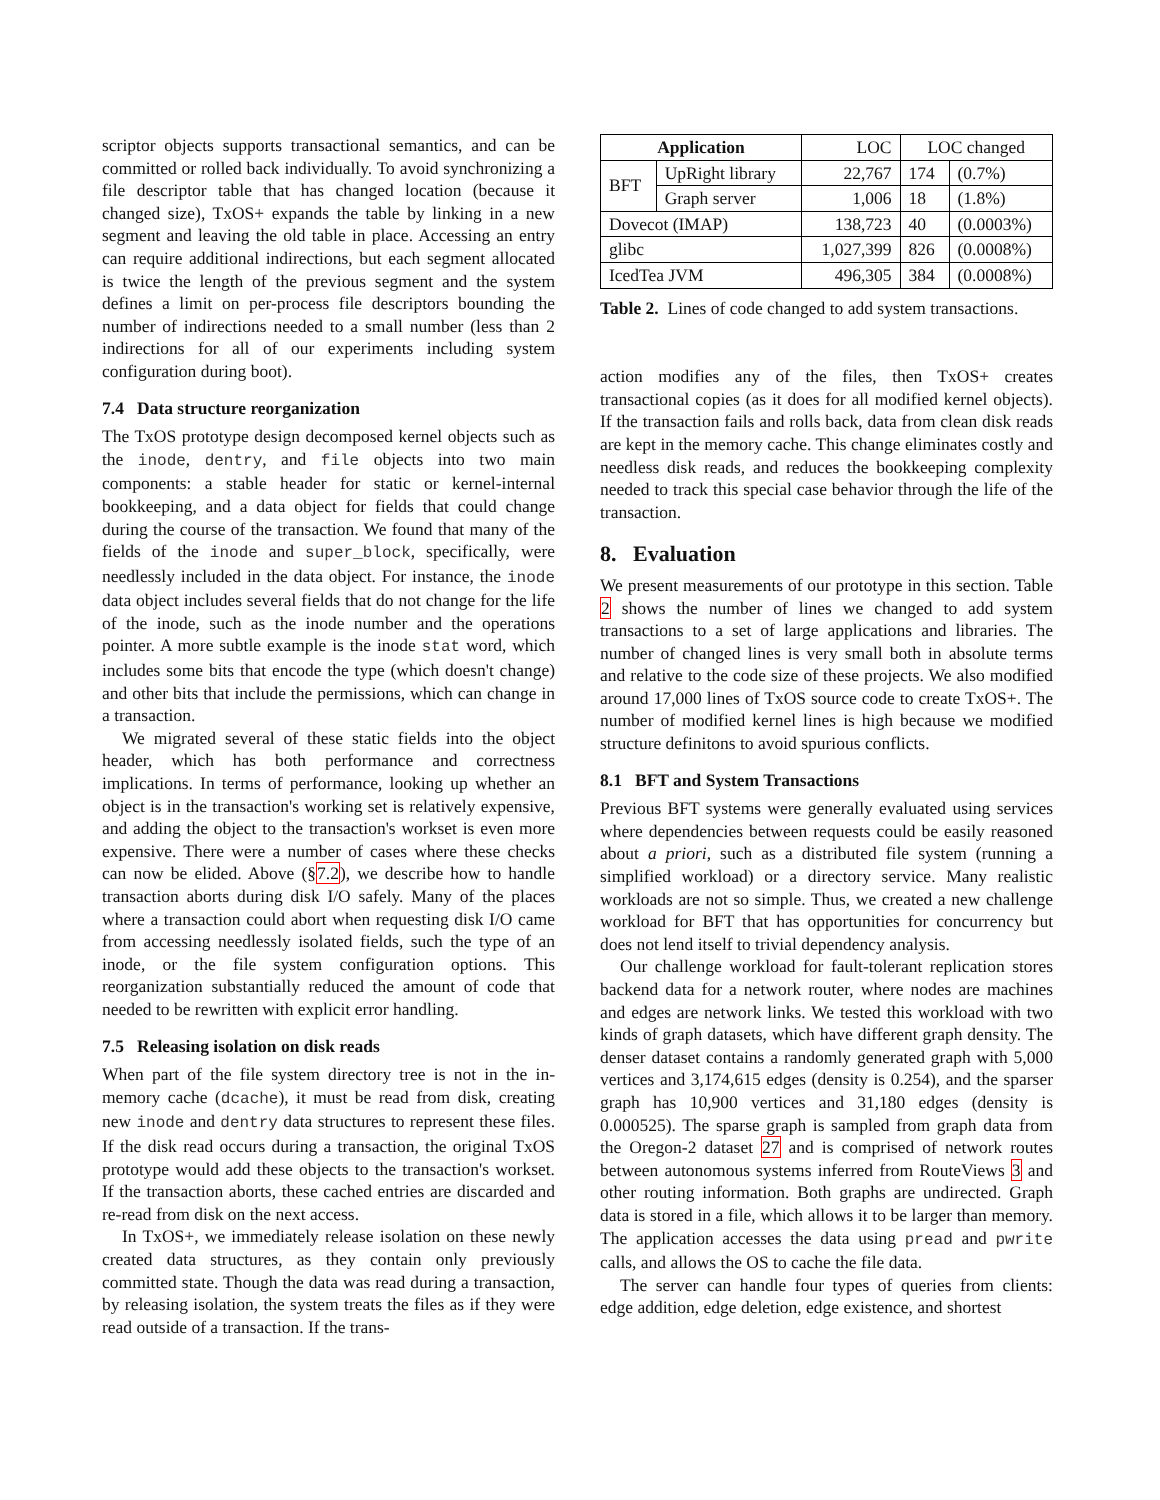scriptor objects supports transactional semantics, and can be committed or rolled back individually. To avoid synchronizing a file descriptor table that has changed location (because it changed size), TxOS+ expands the table by linking in a new segment and leaving the old table in place. Accessing an entry can require additional indirections, but each segment allocated is twice the length of the previous segment and the system defines a limit on per-process file descriptors bounding the number of indirections needed to a small number (less than 2 indirections for all of our experiments including system configuration during boot).
7.4 Data structure reorganization
The TxOS prototype design decomposed kernel objects such as the inode, dentry, and file objects into two main components: a stable header for static or kernel-internal bookkeeping, and a data object for fields that could change during the course of the transaction. We found that many of the fields of the inode and super_block, specifically, were needlessly included in the data object. For instance, the inode data object includes several fields that do not change for the life of the inode, such as the inode number and the operations pointer. A more subtle example is the inode stat word, which includes some bits that encode the type (which doesn't change) and other bits that include the permissions, which can change in a transaction.
We migrated several of these static fields into the object header, which has both performance and correctness implications. In terms of performance, looking up whether an object is in the transaction's working set is relatively expensive, and adding the object to the transaction's workset is even more expensive. There were a number of cases where these checks can now be elided. Above (§7.2), we describe how to handle transaction aborts during disk I/O safely. Many of the places where a transaction could abort when requesting disk I/O came from accessing needlessly isolated fields, such the type of an inode, or the file system configuration options. This reorganization substantially reduced the amount of code that needed to be rewritten with explicit error handling.
7.5 Releasing isolation on disk reads
When part of the file system directory tree is not in the in-memory cache (dcache), it must be read from disk, creating new inode and dentry data structures to represent these files. If the disk read occurs during a transaction, the original TxOS prototype would add these objects to the transaction's workset. If the transaction aborts, these cached entries are discarded and re-read from disk on the next access.
In TxOS+, we immediately release isolation on these newly created data structures, as they contain only previously committed state. Though the data was read during a transaction, by releasing isolation, the system treats the files as if they were read outside of a transaction. If the trans-
| Application | | LOC | LOC changed | |
| BFT | UpRight library | 22,767 | 174 | (0.7%) |
| | Graph server | 1,006 | 18 | (1.8%) |
| Dovecot (IMAP) | | 138,723 | 40 | (0.0003%) |
| glibc | | 1,027,399 | 826 | (0.0008%) |
| IcedTea JVM | | 496,305 | 384 | (0.0008%) |
Table 2. Lines of code changed to add system transactions.
action modifies any of the files, then TxOS+ creates transactional copies (as it does for all modified kernel objects). If the transaction fails and rolls back, data from clean disk reads are kept in the memory cache. This change eliminates costly and needless disk reads, and reduces the bookkeeping complexity needed to track this special case behavior through the life of the transaction.
8. Evaluation
We present measurements of our prototype in this section. Table 2 shows the number of lines we changed to add system transactions to a set of large applications and libraries. The number of changed lines is very small both in absolute terms and relative to the code size of these projects. We also modified around 17,000 lines of TxOS source code to create TxOS+. The number of modified kernel lines is high because we modified structure definitons to avoid spurious conflicts.
8.1 BFT and System Transactions
Previous BFT systems were generally evaluated using services where dependencies between requests could be easily reasoned about a priori, such as a distributed file system (running a simplified workload) or a directory service. Many realistic workloads are not so simple. Thus, we created a new challenge workload for BFT that has opportunities for concurrency but does not lend itself to trivial dependency analysis.
Our challenge workload for fault-tolerant replication stores backend data for a network router, where nodes are machines and edges are network links. We tested this workload with two kinds of graph datasets, which have different graph density. The denser dataset contains a randomly generated graph with 5,000 vertices and 3,174,615 edges (density is 0.254), and the sparser graph has 10,900 vertices and 31,180 edges (density is 0.000525). The sparse graph is sampled from graph data from the Oregon-2 dataset 27 and is comprised of network routes between autonomous systems inferred from RouteViews 3 and other routing information. Both graphs are undirected. Graph data is stored in a file, which allows it to be larger than memory. The application accesses the data using pread and pwrite calls, and allows the OS to cache the file data.
The server can handle four types of queries from clients: edge addition, edge deletion, edge existence, and shortest